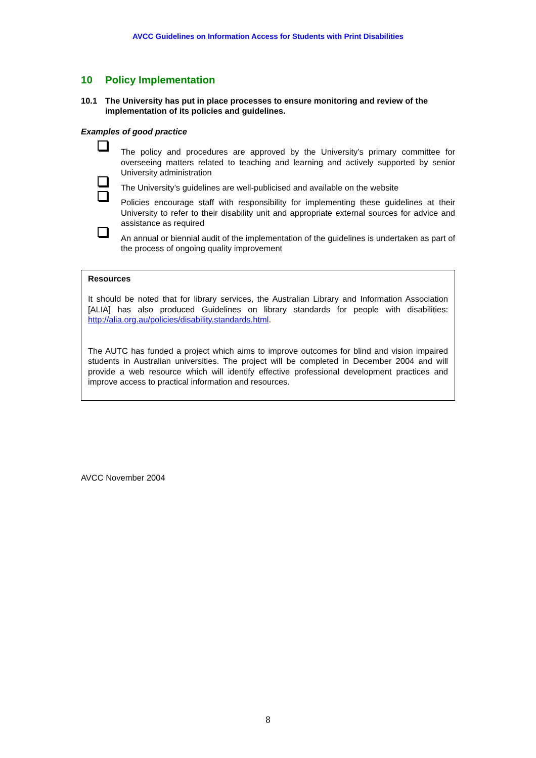AVCC Guidelines on Information Access for Students with Print Disabilities
10 Policy Implementation
10.1 The University has put in place processes to ensure monitoring and review of the implementation of its policies and guidelines.
Examples of good practice
The policy and procedures are approved by the University’s primary committee for overseeing matters related to teaching and learning and actively supported by senior University administration
The University’s guidelines are well-publicised and available on the website
Policies encourage staff with responsibility for implementing these guidelines at their University to refer to their disability unit and appropriate external sources for advice and assistance as required
An annual or biennial audit of the implementation of the guidelines is undertaken as part of the process of ongoing quality improvement
Resources
It should be noted that for library services, the Australian Library and Information Association [ALIA] has also produced Guidelines on library standards for people with disabilities: http://alia.org.au/policies/disability.standards.html.
The AUTC has funded a project which aims to improve outcomes for blind and vision impaired students in Australian universities. The project will be completed in December 2004 and will provide a web resource which will identify effective professional development practices and improve access to practical information and resources.
AVCC November 2004
8